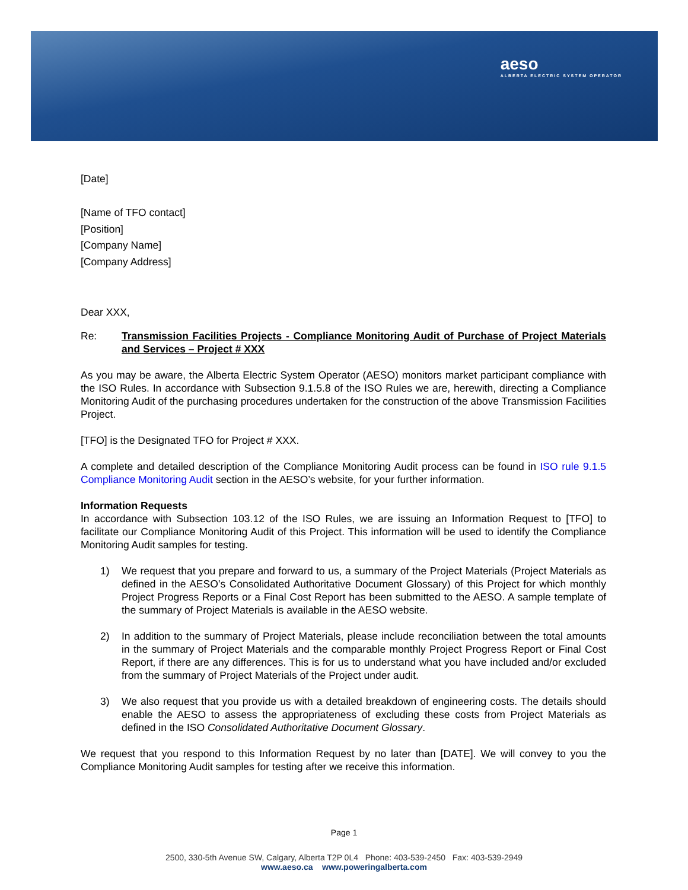aeso
ALBERTA ELECTRIC SYSTEM OPERATOR
[Date]
[Name of TFO contact]
[Position]
[Company Name]
[Company Address]
Dear XXX,
Re: Transmission Facilities Projects - Compliance Monitoring Audit of Purchase of Project Materials and Services – Project # XXX
As you may be aware, the Alberta Electric System Operator (AESO) monitors market participant compliance with the ISO Rules. In accordance with Subsection 9.1.5.8 of the ISO Rules we are, herewith, directing a Compliance Monitoring Audit of the purchasing procedures undertaken for the construction of the above Transmission Facilities Project.
[TFO] is the Designated TFO for Project # XXX.
A complete and detailed description of the Compliance Monitoring Audit process can be found in ISO rule 9.1.5 Compliance Monitoring Audit section in the AESO’s website, for your further information.
Information Requests
In accordance with Subsection 103.12 of the ISO Rules, we are issuing an Information Request to [TFO] to facilitate our Compliance Monitoring Audit of this Project. This information will be used to identify the Compliance Monitoring Audit samples for testing.
1) We request that you prepare and forward to us, a summary of the Project Materials (Project Materials as defined in the AESO’s Consolidated Authoritative Document Glossary) of this Project for which monthly Project Progress Reports or a Final Cost Report has been submitted to the AESO. A sample template of the summary of Project Materials is available in the AESO website.
2) In addition to the summary of Project Materials, please include reconciliation between the total amounts in the summary of Project Materials and the comparable monthly Project Progress Report or Final Cost Report, if there are any differences. This is for us to understand what you have included and/or excluded from the summary of Project Materials of the Project under audit.
3) We also request that you provide us with a detailed breakdown of engineering costs. The details should enable the AESO to assess the appropriateness of excluding these costs from Project Materials as defined in the ISO Consolidated Authoritative Document Glossary.
We request that you respond to this Information Request by no later than [DATE]. We will convey to you the Compliance Monitoring Audit samples for testing after we receive this information.
Page 1
2500, 330-5th Avenue SW, Calgary, Alberta T2P 0L4 Phone: 403-539-2450 Fax: 403-539-2949
www.aeso.ca www.poweringalberta.com